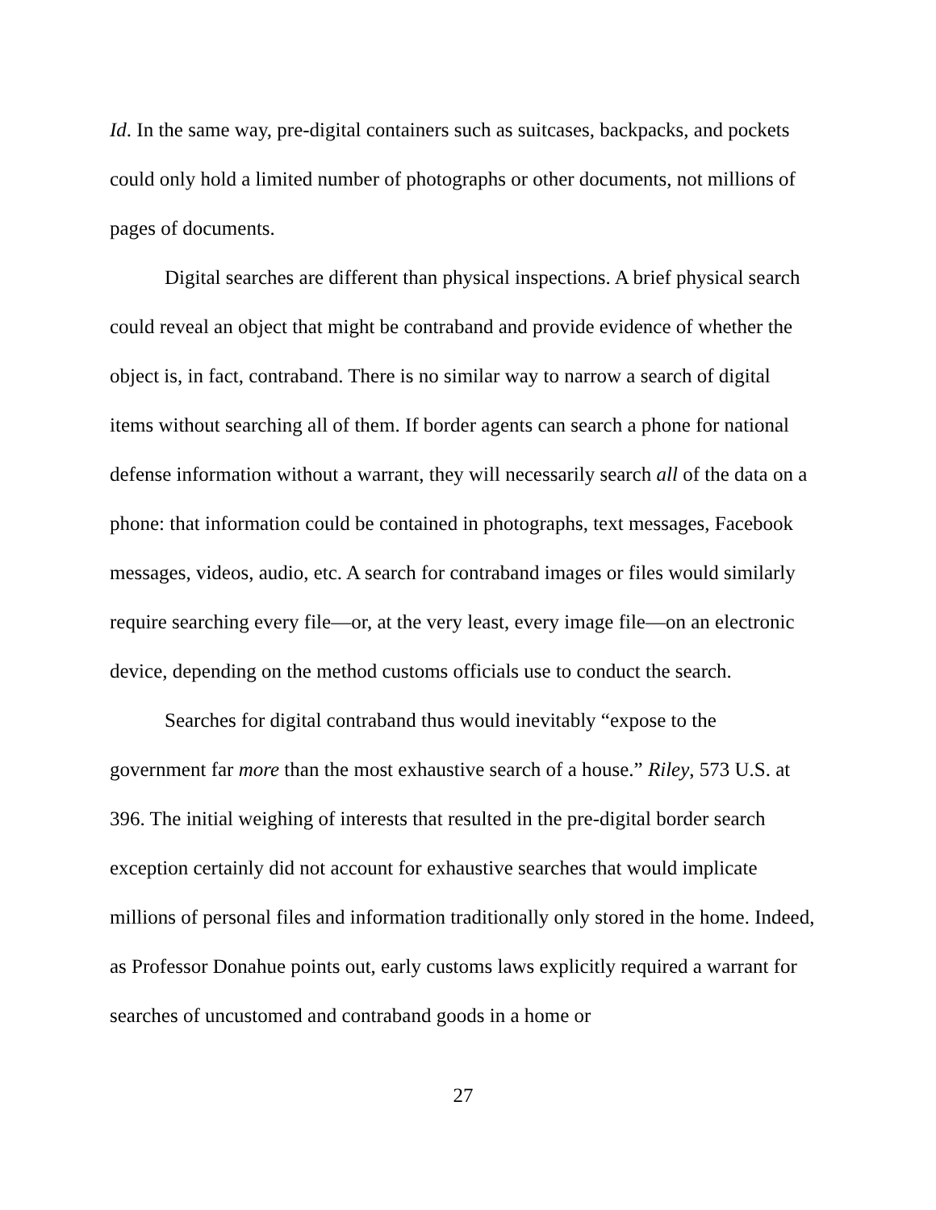Id. In the same way, pre-digital containers such as suitcases, backpacks, and pockets could only hold a limited number of photographs or other documents, not millions of pages of documents.
Digital searches are different than physical inspections. A brief physical search could reveal an object that might be contraband and provide evidence of whether the object is, in fact, contraband. There is no similar way to narrow a search of digital items without searching all of them. If border agents can search a phone for national defense information without a warrant, they will necessarily search all of the data on a phone: that information could be contained in photographs, text messages, Facebook messages, videos, audio, etc. A search for contraband images or files would similarly require searching every file—or, at the very least, every image file—on an electronic device, depending on the method customs officials use to conduct the search.
Searches for digital contraband thus would inevitably “expose to the government far more than the most exhaustive search of a house.” Riley, 573 U.S. at 396. The initial weighing of interests that resulted in the pre-digital border search exception certainly did not account for exhaustive searches that would implicate millions of personal files and information traditionally only stored in the home. Indeed, as Professor Donahue points out, early customs laws explicitly required a warrant for searches of uncustomed and contraband goods in a home or
27